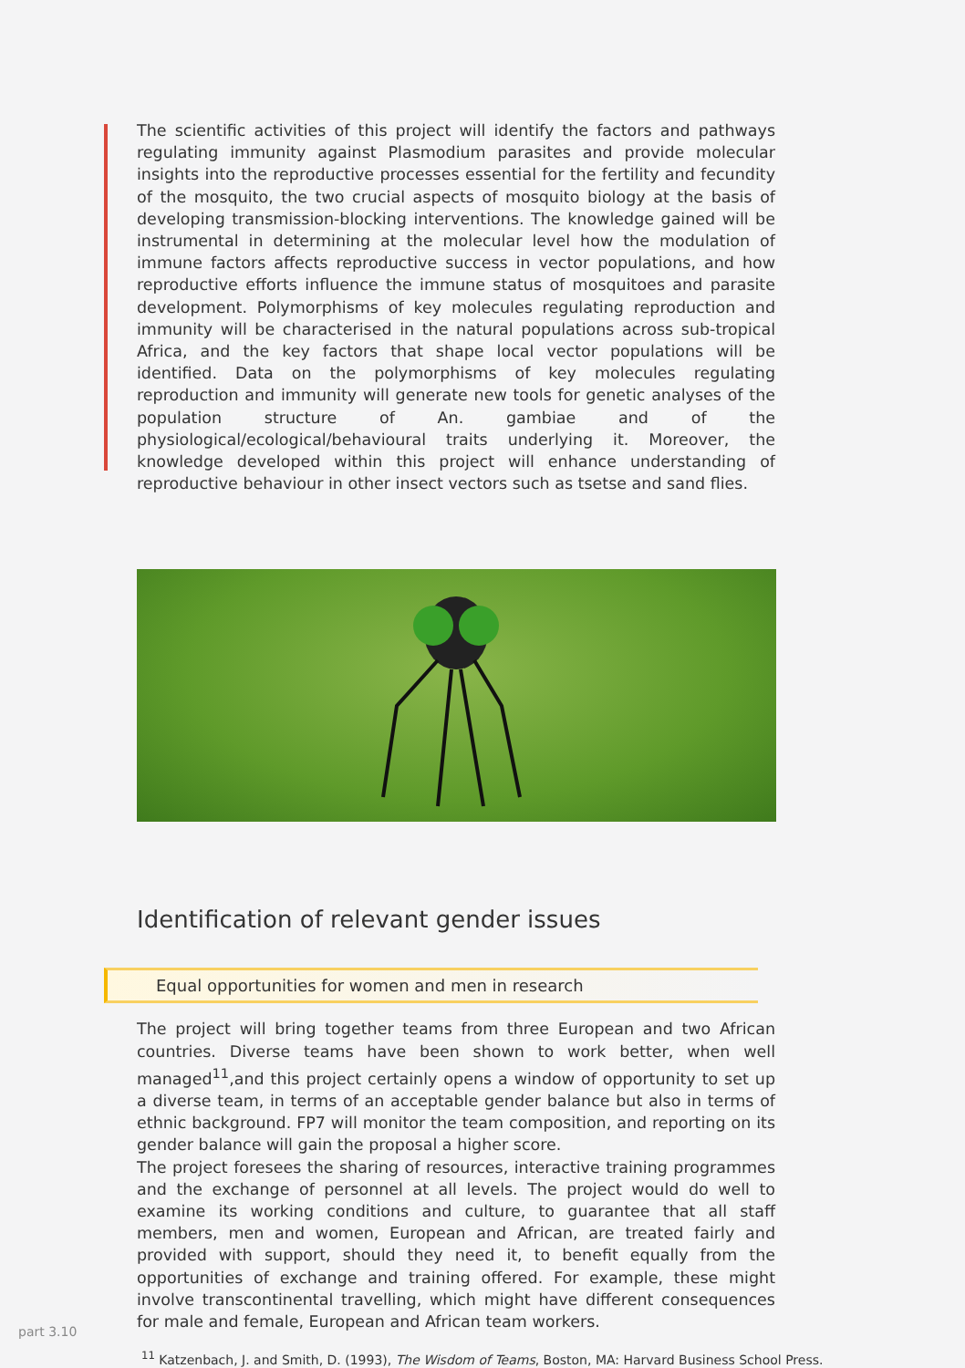The scientific activities of this project will identify the factors and pathways regulating immunity against Plasmodium parasites and provide molecular insights into the reproductive processes essential for the fertility and fecundity of the mosquito, the two crucial aspects of mosquito biology at the basis of developing transmission-blocking interventions. The knowledge gained will be instrumental in determining at the molecular level how the modulation of immune factors affects reproductive success in vector populations, and how reproductive efforts influence the immune status of mosquitoes and parasite development. Polymorphisms of key molecules regulating reproduction and immunity will be characterised in the natural populations across sub-tropical Africa, and the key factors that shape local vector populations will be identified. Data on the polymorphisms of key molecules regulating reproduction and immunity will generate new tools for genetic analyses of the population structure of An. gambiae and of the physiological/ecological/behavioural traits underlying it. Moreover, the knowledge developed within this project will enhance understanding of reproductive behaviour in other insect vectors such as tsetse and sand flies.
Identification of relevant gender issues
Equal opportunities for women and men in research
The project will bring together teams from three European and two African countries. Diverse teams have been shown to work better, when well managed<sup>11</sup>,and this project certainly opens a window of opportunity to set up a diverse team, in terms of an acceptable gender balance but also in terms of ethnic background. FP7 will monitor the team composition, and reporting on its gender balance will gain the proposal a higher score.
The project foresees the sharing of resources, interactive training programmes and the exchange of personnel at all levels. The project would do well to examine its working conditions and culture, to guarantee that all staff members, men and women, European and African, are treated fairly and provided with support, should they need it, to benefit equally from the opportunities of exchange and training offered. For example, these might involve transcontinental travelling, which might have different consequences for male and female, European and African team workers.
<sup>11</sup> Katzenbach, J. and Smith, D. (1993), The Wisdom of Teams, Boston, MA: Harvard Business School Press.
part 3.10